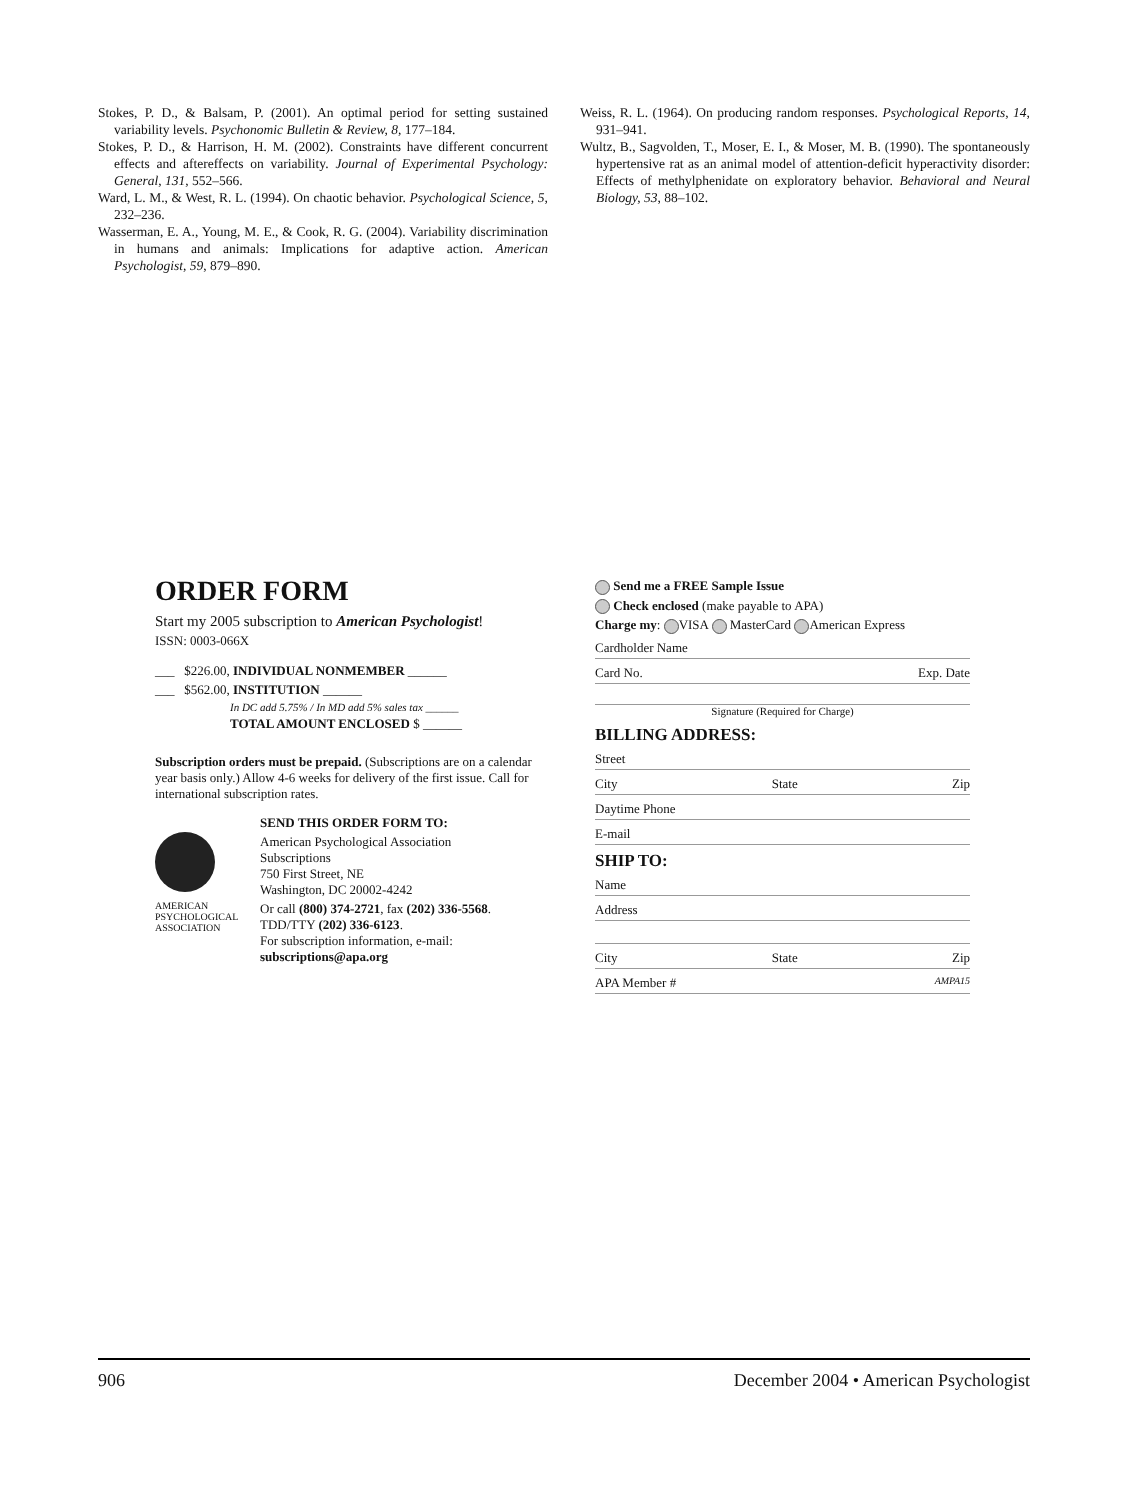Stokes, P. D., & Balsam, P. (2001). An optimal period for setting sustained variability levels. Psychonomic Bulletin & Review, 8, 177–184.
Stokes, P. D., & Harrison, H. M. (2002). Constraints have different concurrent effects and aftereffects on variability. Journal of Experimental Psychology: General, 131, 552–566.
Ward, L. M., & West, R. L. (1994). On chaotic behavior. Psychological Science, 5, 232–236.
Wasserman, E. A., Young, M. E., & Cook, R. G. (2004). Variability discrimination in humans and animals: Implications for adaptive action. American Psychologist, 59, 879–890.
Weiss, R. L. (1964). On producing random responses. Psychological Reports, 14, 931–941.
Wultz, B., Sagvolden, T., Moser, E. I., & Moser, M. B. (1990). The spontaneously hypertensive rat as an animal model of attention-deficit hyperactivity disorder: Effects of methylphenidate on exploratory behavior. Behavioral and Neural Biology, 53, 88–102.
ORDER FORM
Start my 2005 subscription to American Psychologist!
ISSN: 0003-066X
___ $226.00, INDIVIDUAL NONMEMBER ______
___ $562.00, INSTITUTION ______
In DC add 5.75% / In MD add 5% sales tax ______
TOTAL AMOUNT ENCLOSED $ ______
Subscription orders must be prepaid. (Subscriptions are on a calendar year basis only.) Allow 4-6 weeks for delivery of the first issue. Call for international subscription rates.
AMERICAN PSYCHOLOGICAL ASSOCIATION
SEND THIS ORDER FORM TO:
American Psychological Association
Subscriptions
750 First Street, NE
Washington, DC 20002-4242
Or call (800) 374-2721, fax (202) 336-5568.
TDD/TTY (202) 336-6123.
For subscription information, e-mail:
subscriptions@apa.org
Send me a FREE Sample Issue
Check enclosed (make payable to APA)
Charge my: VISA MasterCard American Express
Cardholder Name
Card No. Exp. Date
Signature (Required for Charge)
BILLING ADDRESS:
Street
City State Zip
Daytime Phone
E-mail
SHIP TO:
Name
Address
City State Zip
APA Member # AMPA15
906 December 2004 • American Psychologist